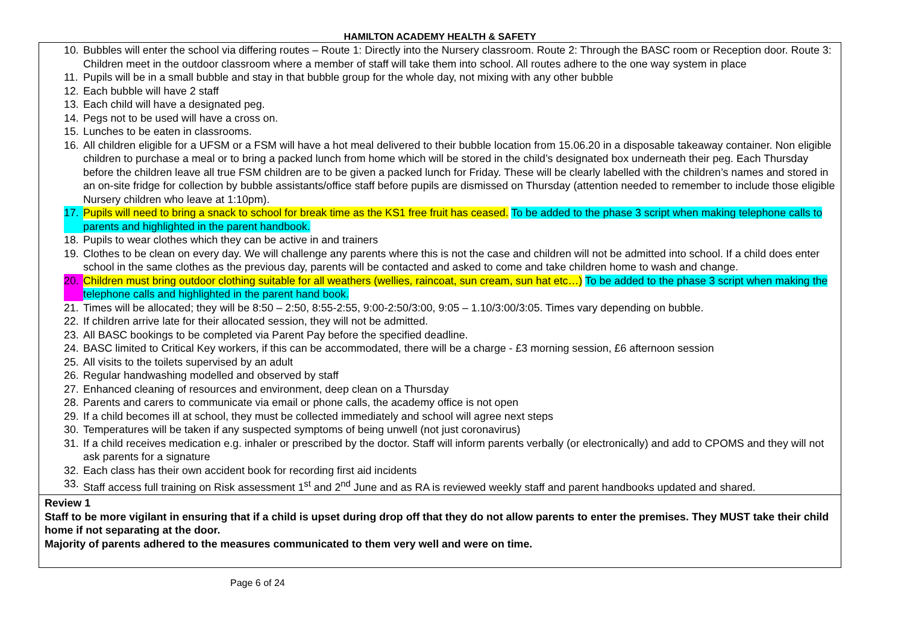HAMILTON ACADEMY HEALTH & SAFETY
| 10. Bubbles will enter the school via differing routes – Route 1: Directly into the Nursery classroom. Route 2: Through the BASC room or Reception door. Route 3: Children meet in the outdoor classroom where a member of staff will take them into school. All routes adhere to the one way system in place 11. Pupils will be in a small bubble and stay in that bubble group for the whole day, not mixing with any other bubble 12. Each bubble will have 2 staff 13. Each child will have a designated peg. 14. Pegs not to be used will have a cross on. 15. Lunches to be eaten in classrooms. 16. All children eligible for a UFSM or a FSM will have a hot meal delivered to their bubble location from 15.06.20 in a disposable takeaway container. Non eligible children to purchase a meal or to bring a packed lunch from home which will be stored in the child’s designated box underneath their peg. Each Thursday before the children leave all true FSM children are to be given a packed lunch for Friday. These will be clearly labelled with the children’s names and stored in an on-site fridge for collection by bubble assistants/office staff before pupils are dismissed on Thursday (attention needed to remember to include those eligible Nursery children who leave at 1:10pm). 17. Pupils will need to bring a snack to school for break time as the KS1 free fruit has ceased. To be added to the phase 3 script when making telephone calls to parents and highlighted in the parent handbook. 18. Pupils to wear clothes which they can be active in and trainers 19. Clothes to be clean on every day. We will challenge any parents where this is not the case and children will not be admitted into school. If a child does enter school in the same clothes as the previous day, parents will be contacted and asked to come and take children home to wash and change. 20. Children must bring outdoor clothing suitable for all weathers (wellies, raincoat, sun cream, sun hat etc…) To be added to the phase 3 script when making the telephone calls and highlighted in the parent hand book. 21. Times will be allocated; they will be 8:50 – 2:50, 8:55-2:55, 9:00-2:50/3:00, 9:05 – 1.10/3:00/3:05. Times vary depending on bubble. 22. If children arrive late for their allocated session, they will not be admitted. 23. All BASC bookings to be completed via Parent Pay before the specified deadline. 24. BASC limited to Critical Key workers, if this can be accommodated, there will be a charge - £3 morning session, £6 afternoon session 25. All visits to the toilets supervised by an adult 26. Regular handwashing modelled and observed by staff 27. Enhanced cleaning of resources and environment, deep clean on a Thursday 28. Parents and carers to communicate via email or phone calls, the academy office is not open 29. If a child becomes ill at school, they must be collected immediately and school will agree next steps 30. Temperatures will be taken if any suspected symptoms of being unwell (not just coronavirus) 31. If a child receives medication e.g. inhaler or prescribed by the doctor. Staff will inform parents verbally (or electronically) and add to CPOMS and they will not ask parents for a signature 32. Each class has their own accident book for recording first aid incidents 33. Staff access full training on Risk assessment 1<sup>st</sup> and 2<sup>nd</sup> June and as RA is reviewed weekly staff and parent handbooks updated and shared. |
| Review 1 Staff to be more vigilant in ensuring that if a child is upset during drop off that they do not allow parents to enter the premises. They MUST take their child home if not separating at the door. Majority of parents adhered to the measures communicated to them very well and were on time. |
Page 6 of 24